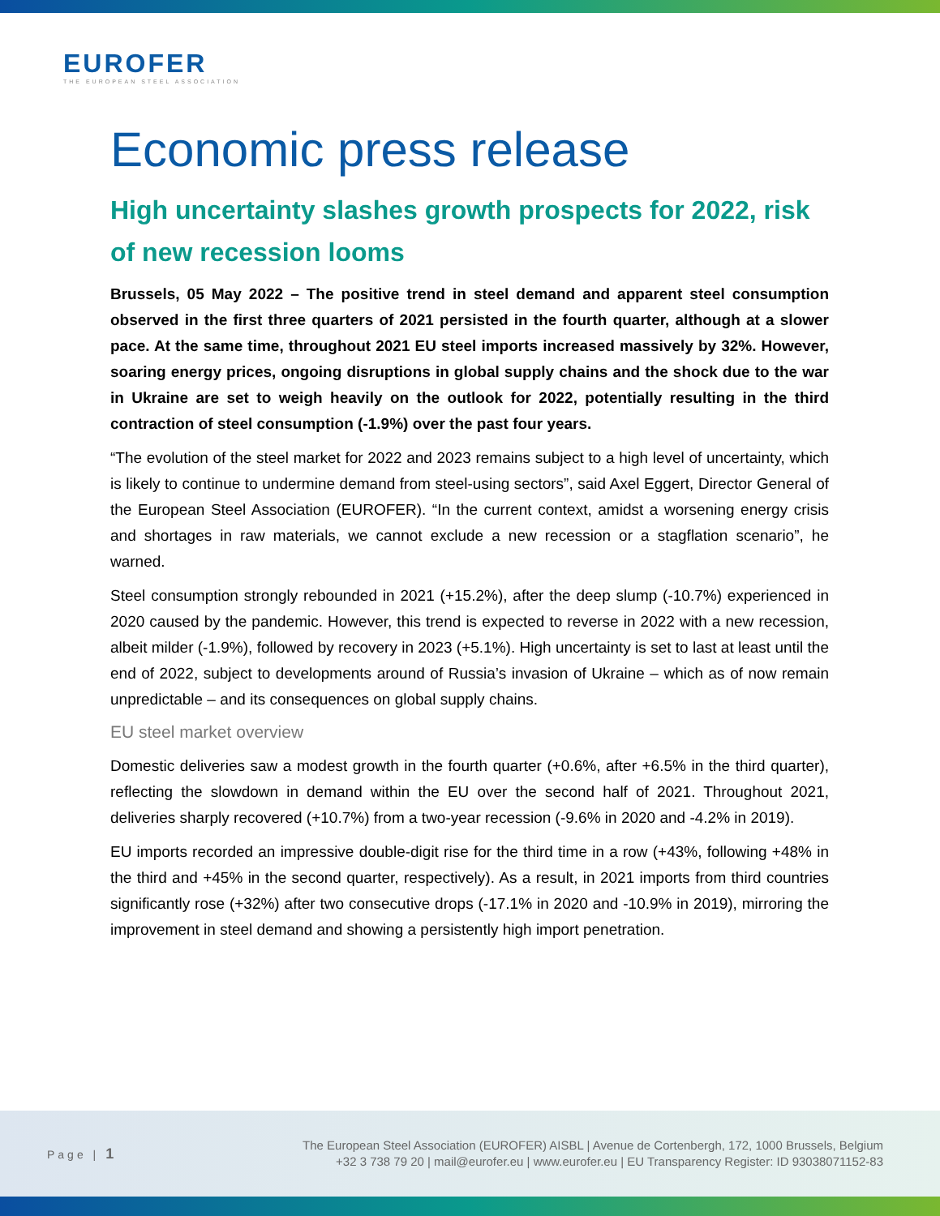EUROFER
THE EUROPEAN STEEL ASSOCIATION
Economic press release
High uncertainty slashes growth prospects for 2022, risk of new recession looms
Brussels, 05 May 2022 – The positive trend in steel demand and apparent steel consumption observed in the first three quarters of 2021 persisted in the fourth quarter, although at a slower pace. At the same time, throughout 2021 EU steel imports increased massively by 32%. However, soaring energy prices, ongoing disruptions in global supply chains and the shock due to the war in Ukraine are set to weigh heavily on the outlook for 2022, potentially resulting in the third contraction of steel consumption (-1.9%) over the past four years.
“The evolution of the steel market for 2022 and 2023 remains subject to a high level of uncertainty, which is likely to continue to undermine demand from steel-using sectors”, said Axel Eggert, Director General of the European Steel Association (EUROFER). “In the current context, amidst a worsening energy crisis and shortages in raw materials, we cannot exclude a new recession or a stagflation scenario”, he warned.
Steel consumption strongly rebounded in 2021 (+15.2%), after the deep slump (-10.7%) experienced in 2020 caused by the pandemic. However, this trend is expected to reverse in 2022 with a new recession, albeit milder (-1.9%), followed by recovery in 2023 (+5.1%). High uncertainty is set to last at least until the end of 2022, subject to developments around of Russia’s invasion of Ukraine – which as of now remain unpredictable – and its consequences on global supply chains.
EU steel market overview
Domestic deliveries saw a modest growth in the fourth quarter (+0.6%, after +6.5% in the third quarter), reflecting the slowdown in demand within the EU over the second half of 2021. Throughout 2021, deliveries sharply recovered (+10.7%) from a two-year recession (-9.6% in 2020 and -4.2% in 2019).
EU imports recorded an impressive double-digit rise for the third time in a row (+43%, following +48% in the third and +45% in the second quarter, respectively). As a result, in 2021 imports from third countries significantly rose (+32%) after two consecutive drops (-17.1% in 2020 and -10.9% in 2019), mirroring the improvement in steel demand and showing a persistently high import penetration.
Page | 1
The European Steel Association (EUROFER) AISBL | Avenue de Cortenbergh, 172, 1000 Brussels, Belgium
+32 3 738 79 20 | mail@eurofer.eu | www.eurofer.eu | EU Transparency Register: ID 93038071152-83